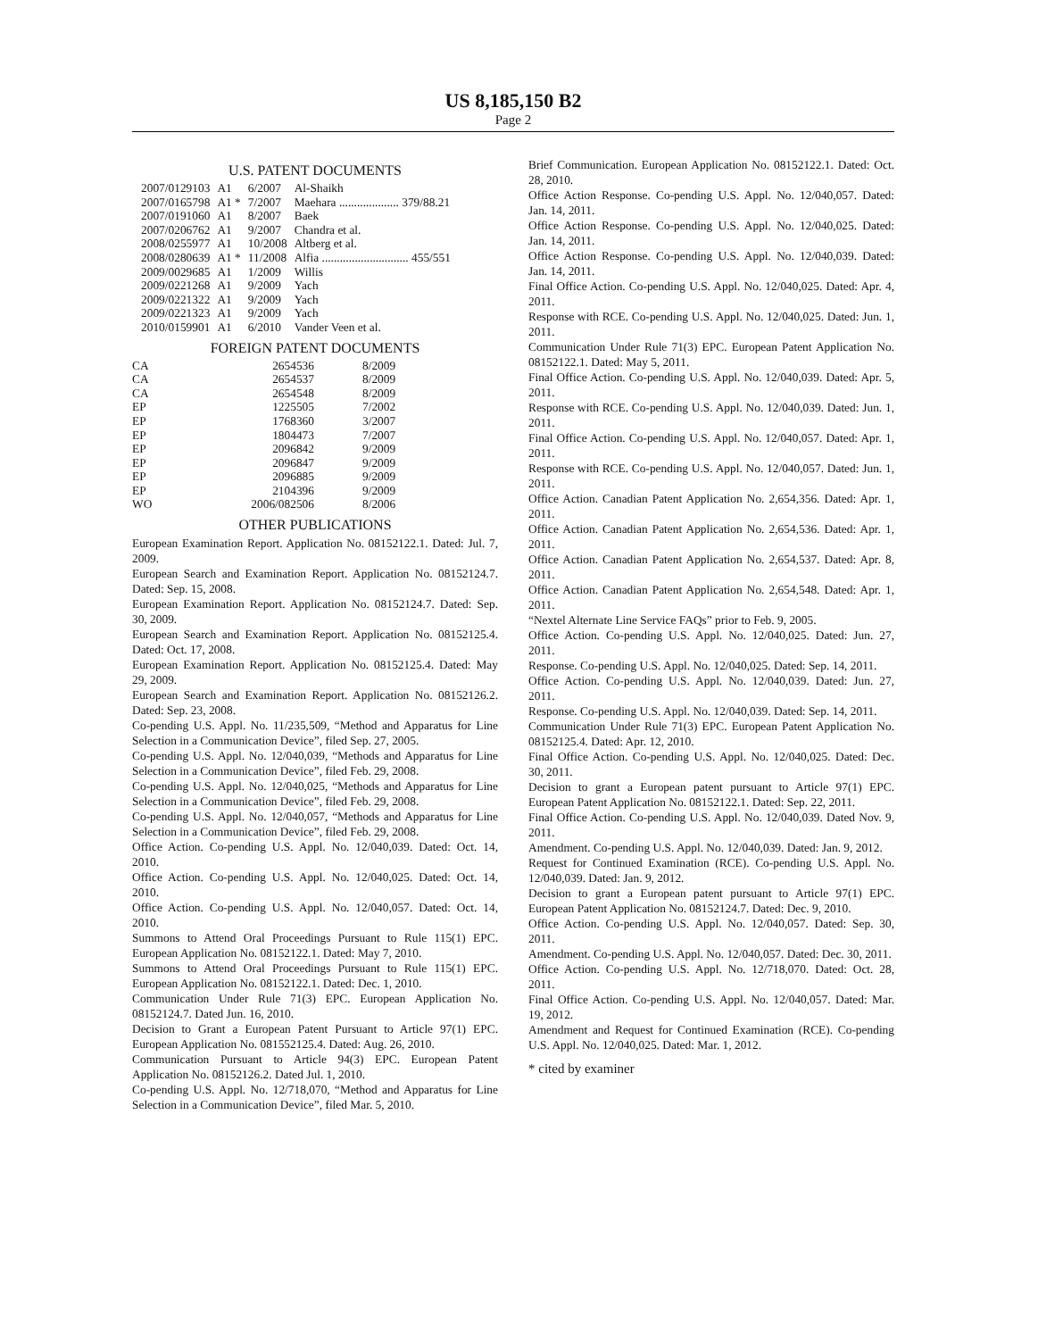US 8,185,150 B2
Page 2
U.S. PATENT DOCUMENTS
| 2007/0129103 | A1 | 6/2007 | Al-Shaikh |
| 2007/0165798 | A1 * | 7/2007 | Maehara .................... 379/88.21 |
| 2007/0191060 | A1 | 8/2007 | Baek |
| 2007/0206762 | A1 | 9/2007 | Chandra et al. |
| 2008/0255977 | A1 | 10/2008 | Altberg et al. |
| 2008/0280639 | A1 * | 11/2008 | Alfia ............................. 455/551 |
| 2009/0029685 | A1 | 1/2009 | Willis |
| 2009/0221268 | A1 | 9/2009 | Yach |
| 2009/0221322 | A1 | 9/2009 | Yach |
| 2009/0221323 | A1 | 9/2009 | Yach |
| 2010/0159901 | A1 | 6/2010 | Vander Veen et al. |
FOREIGN PATENT DOCUMENTS
| CA | 2654536 | 8/2009 |
| CA | 2654537 | 8/2009 |
| CA | 2654548 | 8/2009 |
| EP | 1225505 | 7/2002 |
| EP | 1768360 | 3/2007 |
| EP | 1804473 | 7/2007 |
| EP | 2096842 | 9/2009 |
| EP | 2096847 | 9/2009 |
| EP | 2096885 | 9/2009 |
| EP | 2104396 | 9/2009 |
| WO | 2006/082506 | 8/2006 |
OTHER PUBLICATIONS
European Examination Report. Application No. 08152122.1. Dated: Jul. 7, 2009.
European Search and Examination Report. Application No. 08152124.7. Dated: Sep. 15, 2008.
European Examination Report. Application No. 08152124.7. Dated: Sep. 30, 2009.
European Search and Examination Report. Application No. 08152125.4. Dated: Oct. 17, 2008.
European Examination Report. Application No. 08152125.4. Dated: May 29, 2009.
European Search and Examination Report. Application No. 08152126.2. Dated: Sep. 23, 2008.
Co-pending U.S. Appl. No. 11/235,509, “Method and Apparatus for Line Selection in a Communication Device”, filed Sep. 27, 2005.
Co-pending U.S. Appl. No. 12/040,039, “Methods and Apparatus for Line Selection in a Communication Device”, filed Feb. 29, 2008.
Co-pending U.S. Appl. No. 12/040,025, “Methods and Apparatus for Line Selection in a Communication Device”, filed Feb. 29, 2008.
Co-pending U.S. Appl. No. 12/040,057, “Methods and Apparatus for Line Selection in a Communication Device”, filed Feb. 29, 2008.
Office Action. Co-pending U.S. Appl. No. 12/040,039. Dated: Oct. 14, 2010.
Office Action. Co-pending U.S. Appl. No. 12/040,025. Dated: Oct. 14, 2010.
Office Action. Co-pending U.S. Appl. No. 12/040,057. Dated: Oct. 14, 2010.
Summons to Attend Oral Proceedings Pursuant to Rule 115(1) EPC. European Application No. 08152122.1. Dated: May 7, 2010.
Summons to Attend Oral Proceedings Pursuant to Rule 115(1) EPC. European Application No. 08152122.1. Dated: Dec. 1, 2010.
Communication Under Rule 71(3) EPC. European Application No. 08152124.7. Dated Jun. 16, 2010.
Decision to Grant a European Patent Pursuant to Article 97(1) EPC. European Application No. 081552125.4. Dated: Aug. 26, 2010.
Communication Pursuant to Article 94(3) EPC. European Patent Application No. 08152126.2. Dated Jul. 1, 2010.
Co-pending U.S. Appl. No. 12/718,070, “Method and Apparatus for Line Selection in a Communication Device”, filed Mar. 5, 2010.
Brief Communication. European Application No. 08152122.1. Dated: Oct. 28, 2010.
Office Action Response. Co-pending U.S. Appl. No. 12/040,057. Dated: Jan. 14, 2011.
Office Action Response. Co-pending U.S. Appl. No. 12/040,025. Dated: Jan. 14, 2011.
Office Action Response. Co-pending U.S. Appl. No. 12/040,039. Dated: Jan. 14, 2011.
Final Office Action. Co-pending U.S. Appl. No. 12/040,025. Dated: Apr. 4, 2011.
Response with RCE. Co-pending U.S. Appl. No. 12/040,025. Dated: Jun. 1, 2011.
Communication Under Rule 71(3) EPC. European Patent Application No. 08152122.1. Dated: May 5, 2011.
Final Office Action. Co-pending U.S. Appl. No. 12/040,039. Dated: Apr. 5, 2011.
Response with RCE. Co-pending U.S. Appl. No. 12/040,039. Dated: Jun. 1, 2011.
Final Office Action. Co-pending U.S. Appl. No. 12/040,057. Dated: Apr. 1, 2011.
Response with RCE. Co-pending U.S. Appl. No. 12/040,057. Dated: Jun. 1, 2011.
Office Action. Canadian Patent Application No. 2,654,356. Dated: Apr. 1, 2011.
Office Action. Canadian Patent Application No. 2,654,536. Dated: Apr. 1, 2011.
Office Action. Canadian Patent Application No. 2,654,537. Dated: Apr. 8, 2011.
Office Action. Canadian Patent Application No. 2,654,548. Dated: Apr. 1, 2011.
“Nextel Alternate Line Service FAQs” prior to Feb. 9, 2005.
Office Action. Co-pending U.S. Appl. No. 12/040,025. Dated: Jun. 27, 2011.
Response. Co-pending U.S. Appl. No. 12/040,025. Dated: Sep. 14, 2011.
Office Action. Co-pending U.S. Appl. No. 12/040,039. Dated: Jun. 27, 2011.
Response. Co-pending U.S. Appl. No. 12/040,039. Dated: Sep. 14, 2011.
Communication Under Rule 71(3) EPC. European Patent Application No. 08152125.4. Dated: Apr. 12, 2010.
Final Office Action. Co-pending U.S. Appl. No. 12/040,025. Dated: Dec. 30, 2011.
Decision to grant a European patent pursuant to Article 97(1) EPC. European Patent Application No. 08152122.1. Dated: Sep. 22, 2011.
Final Office Action. Co-pending U.S. Appl. No. 12/040,039. Dated Nov. 9, 2011.
Amendment. Co-pending U.S. Appl. No. 12/040,039. Dated: Jan. 9, 2012.
Request for Continued Examination (RCE). Co-pending U.S. Appl. No. 12/040,039. Dated: Jan. 9, 2012.
Decision to grant a European patent pursuant to Article 97(1) EPC. European Patent Application No. 08152124.7. Dated: Dec. 9, 2010.
Office Action. Co-pending U.S. Appl. No. 12/040,057. Dated: Sep. 30, 2011.
Amendment. Co-pending U.S. Appl. No. 12/040,057. Dated: Dec. 30, 2011.
Office Action. Co-pending U.S. Appl. No. 12/718,070. Dated: Oct. 28, 2011.
Final Office Action. Co-pending U.S. Appl. No. 12/040,057. Dated: Mar. 19, 2012.
Amendment and Request for Continued Examination (RCE). Co-pending U.S. Appl. No. 12/040,025. Dated: Mar. 1, 2012.
* cited by examiner